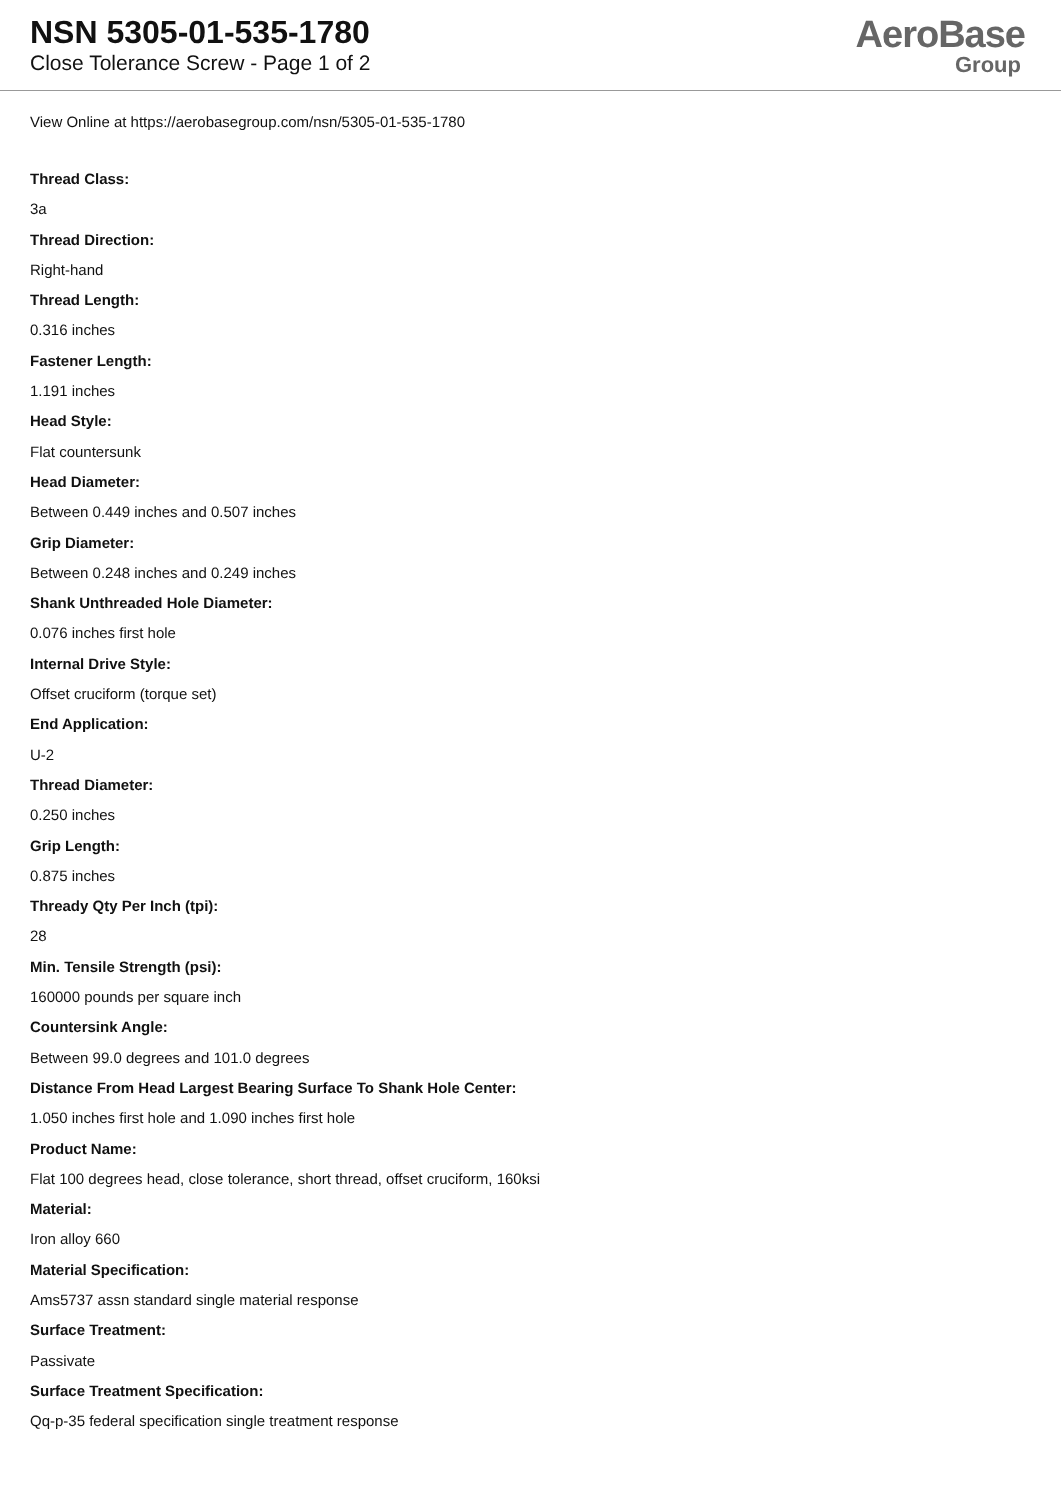NSN 5305-01-535-1780
Close Tolerance Screw - Page 1 of 2
AeroBase
Group
View Online at https://aerobasegroup.com/nsn/5305-01-535-1780
Thread Class:
3a
Thread Direction:
Right-hand
Thread Length:
0.316 inches
Fastener Length:
1.191 inches
Head Style:
Flat countersunk
Head Diameter:
Between 0.449 inches and 0.507 inches
Grip Diameter:
Between 0.248 inches and 0.249 inches
Shank Unthreaded Hole Diameter:
0.076 inches first hole
Internal Drive Style:
Offset cruciform (torque set)
End Application:
U-2
Thread Diameter:
0.250 inches
Grip Length:
0.875 inches
Thready Qty Per Inch (tpi):
28
Min. Tensile Strength (psi):
160000 pounds per square inch
Countersink Angle:
Between 99.0 degrees and 101.0 degrees
Distance From Head Largest Bearing Surface To Shank Hole Center:
1.050 inches first hole and 1.090 inches first hole
Product Name:
Flat 100 degrees head, close tolerance, short thread, offset cruciform, 160ksi
Material:
Iron alloy 660
Material Specification:
Ams5737 assn standard single material response
Surface Treatment:
Passivate
Surface Treatment Specification:
Qq-p-35 federal specification single treatment response